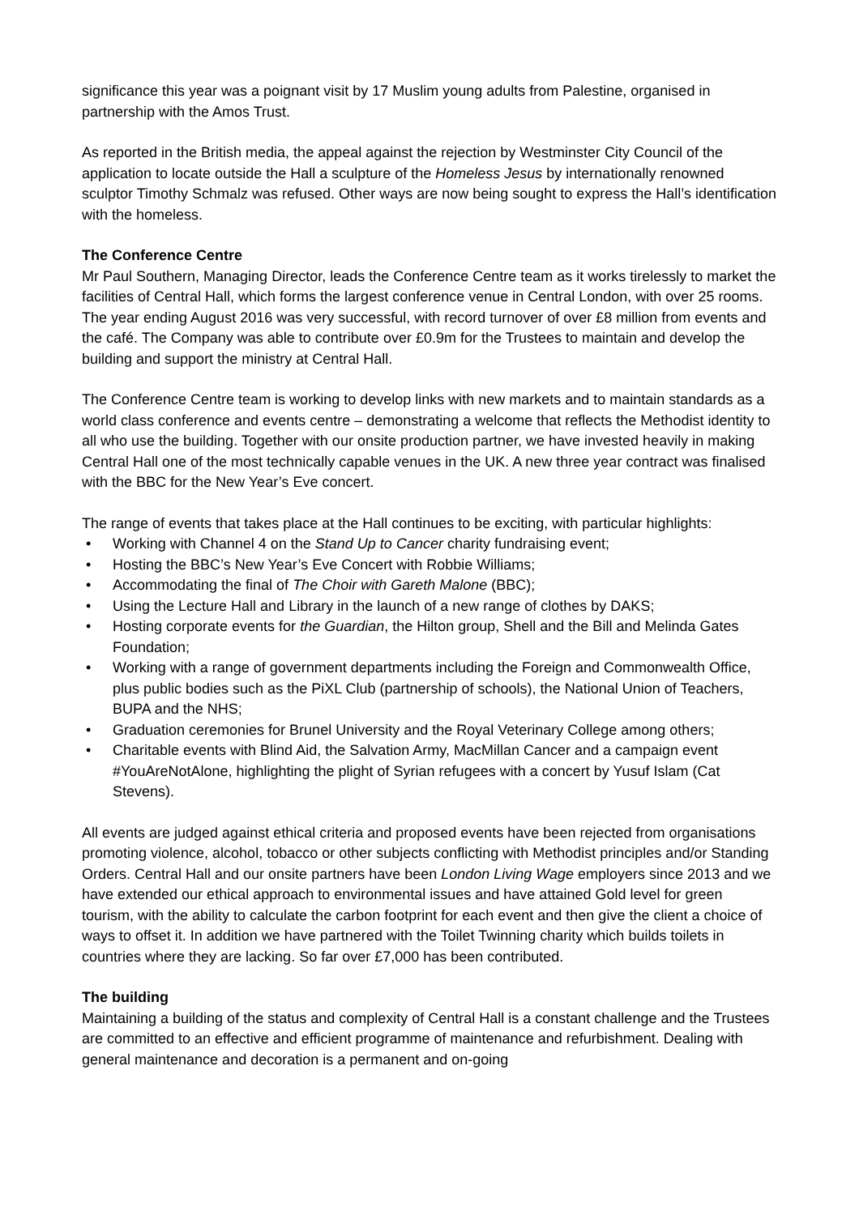significance this year was a poignant visit by 17 Muslim young adults from Palestine, organised in partnership with the Amos Trust.
As reported in the British media, the appeal against the rejection by Westminster City Council of the application to locate outside the Hall a sculpture of the Homeless Jesus by internationally renowned sculptor Timothy Schmalz was refused. Other ways are now being sought to express the Hall’s identification with the homeless.
The Conference Centre
Mr Paul Southern, Managing Director, leads the Conference Centre team as it works tirelessly to market the facilities of Central Hall, which forms the largest conference venue in Central London, with over 25 rooms. The year ending August 2016 was very successful, with record turnover of over £8 million from events and the café. The Company was able to contribute over £0.9m for the Trustees to maintain and develop the building and support the ministry at Central Hall.
The Conference Centre team is working to develop links with new markets and to maintain standards as a world class conference and events centre – demonstrating a welcome that reflects the Methodist identity to all who use the building. Together with our onsite production partner, we have invested heavily in making Central Hall one of the most technically capable venues in the UK. A new three year contract was finalised with the BBC for the New Year’s Eve concert.
The range of events that takes place at the Hall continues to be exciting, with particular highlights:
• Working with Channel 4 on the Stand Up to Cancer charity fundraising event;
• Hosting the BBC’s New Year’s Eve Concert with Robbie Williams;
• Accommodating the final of The Choir with Gareth Malone (BBC);
• Using the Lecture Hall and Library in the launch of a new range of clothes by DAKS;
• Hosting corporate events for the Guardian, the Hilton group, Shell and the Bill and Melinda Gates Foundation;
• Working with a range of government departments including the Foreign and Commonwealth Office, plus public bodies such as the PiXL Club (partnership of schools), the National Union of Teachers, BUPA and the NHS;
• Graduation ceremonies for Brunel University and the Royal Veterinary College among others;
• Charitable events with Blind Aid, the Salvation Army, MacMillan Cancer and a campaign event #YouAreNotAlone, highlighting the plight of Syrian refugees with a concert by Yusuf Islam (Cat Stevens).
All events are judged against ethical criteria and proposed events have been rejected from organisations promoting violence, alcohol, tobacco or other subjects conflicting with Methodist principles and/or Standing Orders. Central Hall and our onsite partners have been London Living Wage employers since 2013 and we have extended our ethical approach to environmental issues and have attained Gold level for green tourism, with the ability to calculate the carbon footprint for each event and then give the client a choice of ways to offset it. In addition we have partnered with the Toilet Twinning charity which builds toilets in countries where they are lacking. So far over £7,000 has been contributed.
The building
Maintaining a building of the status and complexity of Central Hall is a constant challenge and the Trustees are committed to an effective and efficient programme of maintenance and refurbishment. Dealing with general maintenance and decoration is a permanent and on-going